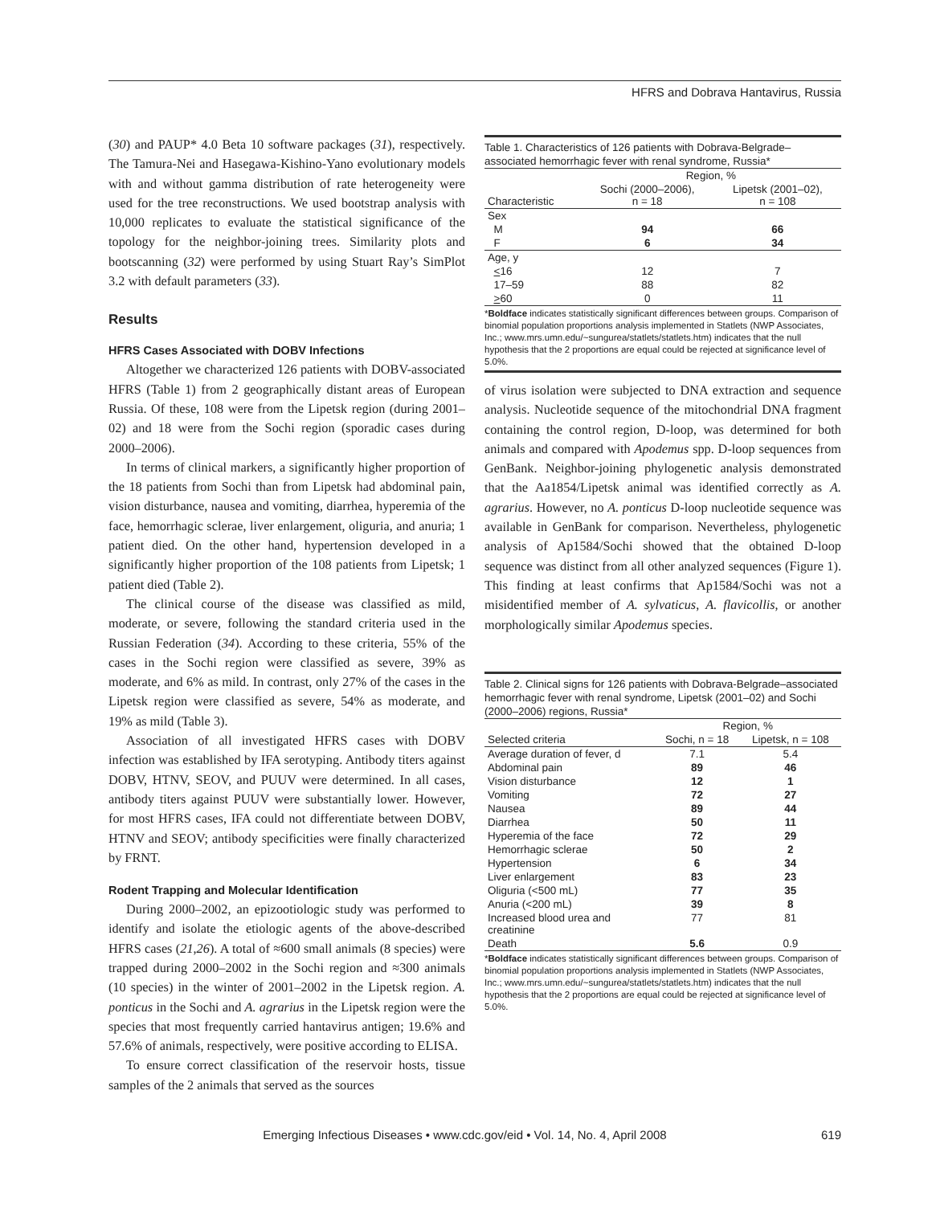HFRS and Dobrava Hantavirus, Russia
(30) and PAUP* 4.0 Beta 10 software packages (31), respectively. The Tamura-Nei and Hasegawa-Kishino-Yano evolutionary models with and without gamma distribution of rate heterogeneity were used for the tree reconstructions. We used bootstrap analysis with 10,000 replicates to evaluate the statistical significance of the topology for the neighbor-joining trees. Similarity plots and bootscanning (32) were performed by using Stuart Ray’s SimPlot 3.2 with default parameters (33).
Results
HFRS Cases Associated with DOBV Infections
Altogether we characterized 126 patients with DOBV-associated HFRS (Table 1) from 2 geographically distant areas of European Russia. Of these, 108 were from the Lipetsk region (during 2001–02) and 18 were from the Sochi region (sporadic cases during 2000–2006).
In terms of clinical markers, a significantly higher proportion of the 18 patients from Sochi than from Lipetsk had abdominal pain, vision disturbance, nausea and vomiting, diarrhea, hyperemia of the face, hemorrhagic sclerae, liver enlargement, oliguria, and anuria; 1 patient died. On the other hand, hypertension developed in a significantly higher proportion of the 108 patients from Lipetsk; 1 patient died (Table 2).
The clinical course of the disease was classified as mild, moderate, or severe, following the standard criteria used in the Russian Federation (34). According to these criteria, 55% of the cases in the Sochi region were classified as severe, 39% as moderate, and 6% as mild. In contrast, only 27% of the cases in the Lipetsk region were classified as severe, 54% as moderate, and 19% as mild (Table 3).
Association of all investigated HFRS cases with DOBV infection was established by IFA serotyping. Antibody titers against DOBV, HTNV, SEOV, and PUUV were determined. In all cases, antibody titers against PUUV were substantially lower. However, for most HFRS cases, IFA could not differentiate between DOBV, HTNV and SEOV; antibody specificities were finally characterized by FRNT.
Rodent Trapping and Molecular Identification
During 2000–2002, an epizootiologic study was performed to identify and isolate the etiologic agents of the above-described HFRS cases (21,26). A total of ≈600 small animals (8 species) were trapped during 2000–2002 in the Sochi region and ≈300 animals (10 species) in the winter of 2001–2002 in the Lipetsk region. A. ponticus in the Sochi and A. agrarius in the Lipetsk region were the species that most frequently carried hantavirus antigen; 19.6% and 57.6% of animals, respectively, were positive according to ELISA.
To ensure correct classification of the reservoir hosts, tissue samples of the 2 animals that served as the sources
Table 1. Characteristics of 126 patients with Dobrava-Belgrade–associated hemorrhagic fever with renal syndrome, Russia*
| | Region, % | |
| --- | --- | --- |
| Characteristic | Sochi (2000–2006), n = 18 | Lipetsk (2001–02), n = 108 |
| Sex | | |
| M | 94 | 66 |
| F | 6 | 34 |
| Age, y | | |
| < 16 | 12 | 7 |
| 17–59 | 88 | 82 |
| > 60 | 0 | 11 |
*Boldface indicates statistically significant differences between groups. Comparison of binomial population proportions analysis implemented in Statlets (NWP Associates, Inc.; www.mrs.umn.edu/~sungurea/statlets/statlets.htm) indicates that the null hypothesis that the 2 proportions are equal could be rejected at significance level of 5.0%.
of virus isolation were subjected to DNA extraction and sequence analysis. Nucleotide sequence of the mitochondrial DNA fragment containing the control region, D-loop, was determined for both animals and compared with Apodemus spp. D-loop sequences from GenBank. Neighbor-joining phylogenetic analysis demonstrated that the Aa1854/Lipetsk animal was identified correctly as A. agrarius. However, no A. ponticus D-loop nucleotide sequence was available in GenBank for comparison. Nevertheless, phylogenetic analysis of Ap1584/Sochi showed that the obtained D-loop sequence was distinct from all other analyzed sequences (Figure 1). This finding at least confirms that Ap1584/Sochi was not a misidentified member of A. sylvaticus, A. flavicollis, or another morphologically similar Apodemus species.
Table 2. Clinical signs for 126 patients with Dobrava-Belgrade–associated hemorrhagic fever with renal syndrome, Lipetsk (2001–02) and Sochi (2000–2006) regions, Russia*
| | Region, % | |
| --- | --- | --- |
| Selected criteria | Sochi, n = 18 | Lipetsk, n = 108 |
| Average duration of fever, d | 7.1 | 5.4 |
| Abdominal pain | 89 | 46 |
| Vision disturbance | 12 | 1 |
| Vomiting | 72 | 27 |
| Nausea | 89 | 44 |
| Diarrhea | 50 | 11 |
| Hyperemia of the face | 72 | 29 |
| Hemorrhagic sclerae | 50 | 2 |
| Hypertension | 6 | 34 |
| Liver enlargement | 83 | 23 |
| Oliguria (<500 mL) | 77 | 35 |
| Anuria (<200 mL) | 39 | 8 |
| Increased blood urea and creatinine | 77 | 81 |
| Death | 5.6 | 0.9 |
*Boldface indicates statistically significant differences between groups. Comparison of binomial population proportions analysis implemented in Statlets (NWP Associates, Inc.; www.mrs.umn.edu/~sungurea/statlets/statlets.htm) indicates that the null hypothesis that the 2 proportions are equal could be rejected at significance level of 5.0%.
Emerging Infectious Diseases • www.cdc.gov/eid • Vol. 14, No. 4, April 2008 619